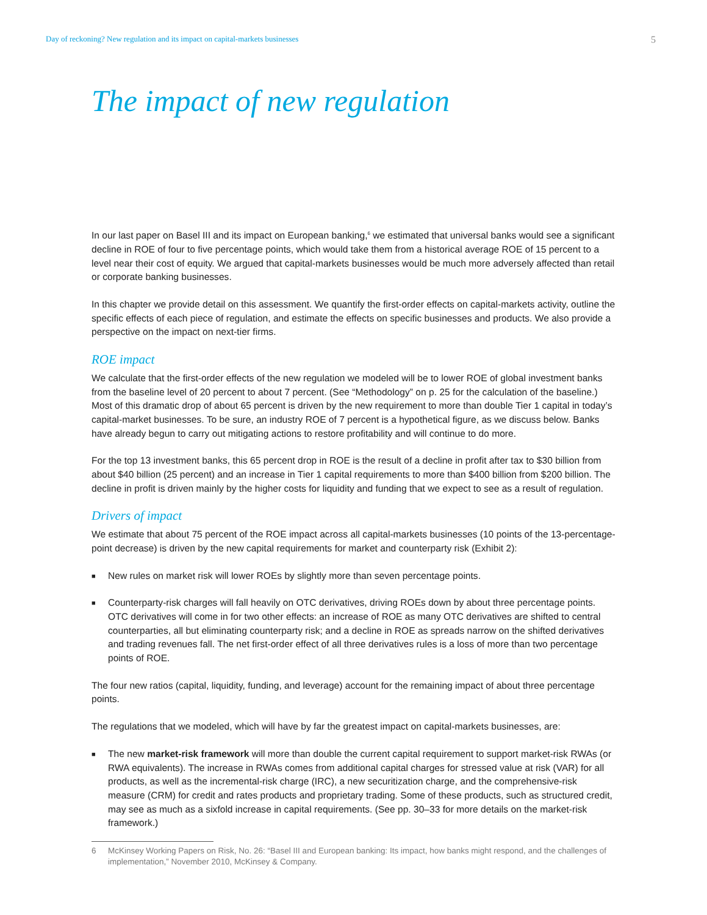Day of reckoning? New regulation and its impact on capital-markets businesses
5
The impact of new regulation
In our last paper on Basel III and its impact on European banking,<sup>6</sup> we estimated that universal banks would see a significant decline in ROE of four to five percentage points, which would take them from a historical average ROE of 15 percent to a level near their cost of equity. We argued that capital-markets businesses would be much more adversely affected than retail or corporate banking businesses.
In this chapter we provide detail on this assessment. We quantify the first-order effects on capital-markets activity, outline the specific effects of each piece of regulation, and estimate the effects on specific businesses and products. We also provide a perspective on the impact on next-tier firms.
ROE impact
We calculate that the first-order effects of the new regulation we modeled will be to lower ROE of global investment banks from the baseline level of 20 percent to about 7 percent. (See “Methodology” on p. 25 for the calculation of the baseline.) Most of this dramatic drop of about 65 percent is driven by the new requirement to more than double Tier 1 capital in today’s capital-market businesses. To be sure, an industry ROE of 7 percent is a hypothetical figure, as we discuss below. Banks have already begun to carry out mitigating actions to restore profitability and will continue to do more.
For the top 13 investment banks, this 65 percent drop in ROE is the result of a decline in profit after tax to $30 billion from about $40 billion (25 percent) and an increase in Tier 1 capital requirements to more than $400 billion from $200 billion. The decline in profit is driven mainly by the higher costs for liquidity and funding that we expect to see as a result of regulation.
Drivers of impact
We estimate that about 75 percent of the ROE impact across all capital-markets businesses (10 points of the 13-percentage-point decrease) is driven by the new capital requirements for market and counterparty risk (Exhibit 2):
■ New rules on market risk will lower ROEs by slightly more than seven percentage points.
■ Counterparty-risk charges will fall heavily on OTC derivatives, driving ROEs down by about three percentage points. OTC derivatives will come in for two other effects: an increase of ROE as many OTC derivatives are shifted to central counterparties, all but eliminating counterparty risk; and a decline in ROE as spreads narrow on the shifted derivatives and trading revenues fall. The net first-order effect of all three derivatives rules is a loss of more than two percentage points of ROE.
The four new ratios (capital, liquidity, funding, and leverage) account for the remaining impact of about three percentage points.
The regulations that we modeled, which will have by far the greatest impact on capital-markets businesses, are:
■ The new market-risk framework will more than double the current capital requirement to support market-risk RWAs (or RWA equivalents). The increase in RWAs comes from additional capital charges for stressed value at risk (VAR) for all products, as well as the incremental-risk charge (IRC), a new securitization charge, and the comprehensive-risk measure (CRM) for credit and rates products and proprietary trading. Some of these products, such as structured credit, may see as much as a sixfold increase in capital requirements. (See pp. 30–33 for more details on the market-risk framework.)
6 McKinsey Working Papers on Risk, No. 26: “Basel III and European banking: Its impact, how banks might respond, and the challenges of implementation,” November 2010, McKinsey & Company.